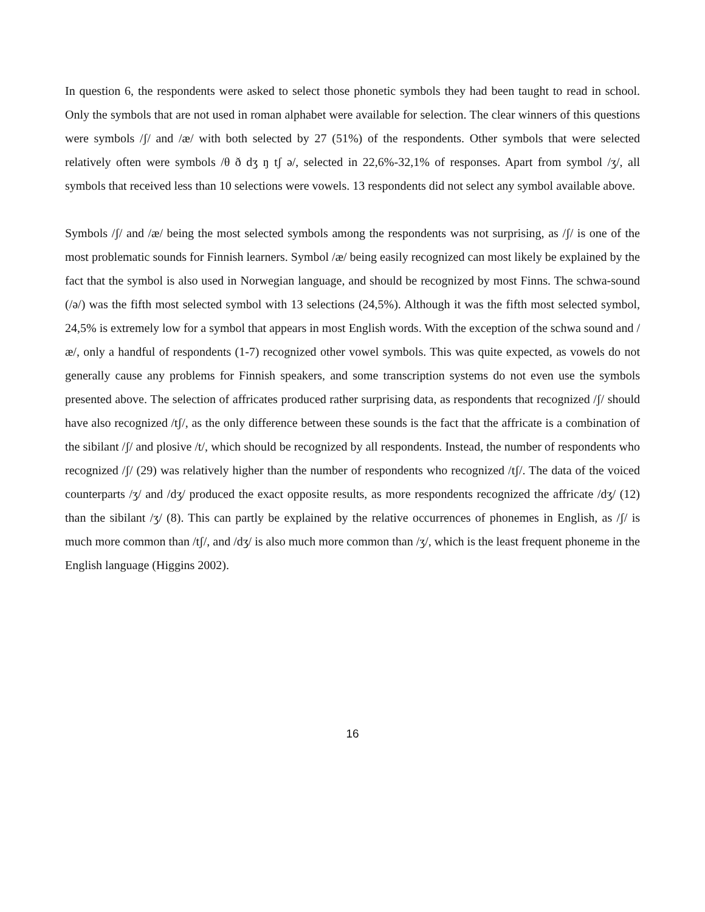In question 6, the respondents were asked to select those phonetic symbols they had been taught to read in school. Only the symbols that are not used in roman alphabet were available for selection. The clear winners of this questions were symbols /ʃ/ and /æ/ with both selected by 27 (51%) of the respondents. Other symbols that were selected relatively often were symbols /θ ð dʒ ŋ tʃ ə/, selected in 22,6%-32,1% of responses. Apart from symbol /ʒ/, all symbols that received less than 10 selections were vowels. 13 respondents did not select any symbol available above.
Symbols /ʃ/ and /æ/ being the most selected symbols among the respondents was not surprising, as /ʃ/ is one of the most problematic sounds for Finnish learners. Symbol /æ/ being easily recognized can most likely be explained by the fact that the symbol is also used in Norwegian language, and should be recognized by most Finns. The schwa-sound (/ə/) was the fifth most selected symbol with 13 selections (24,5%). Although it was the fifth most selected symbol, 24,5% is extremely low for a symbol that appears in most English words. With the exception of the schwa sound and /æ/, only a handful of respondents (1-7) recognized other vowel symbols. This was quite expected, as vowels do not generally cause any problems for Finnish speakers, and some transcription systems do not even use the symbols presented above. The selection of affricates produced rather surprising data, as respondents that recognized /ʃ/ should have also recognized /tʃ/, as the only difference between these sounds is the fact that the affricate is a combination of the sibilant /ʃ/ and plosive /t/, which should be recognized by all respondents. Instead, the number of respondents who recognized /ʃ/ (29) was relatively higher than the number of respondents who recognized /tʃ/. The data of the voiced counterparts /ʒ/ and /dʒ/ produced the exact opposite results, as more respondents recognized the affricate /dʒ/ (12) than the sibilant /ʒ/ (8). This can partly be explained by the relative occurrences of phonemes in English, as /ʃ/ is much more common than /tʃ/, and /dʒ/ is also much more common than /ʒ/, which is the least frequent phoneme in the English language (Higgins 2002).
16